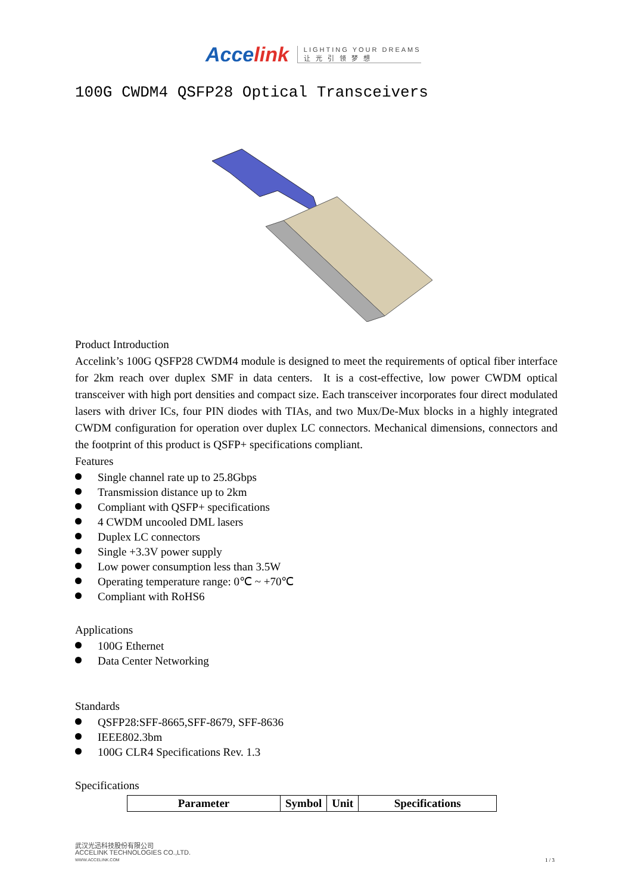Accelink
LIGHTING YOUR DREAMS
让 光 引 领 梦 想
100G CWDM4 QSFP28 Optical Transceivers
Product Introduction
Accelink’s 100G QSFP28 CWDM4 module is designed to meet the requirements of optical fiber interface for 2km reach over duplex SMF in data centers. It is a cost-effective, low power CWDM optical transceiver with high port densities and compact size. Each transceiver incorporates four direct modulated lasers with driver ICs, four PIN diodes with TIAs, and two Mux/De-Mux blocks in a highly integrated CWDM configuration for operation over duplex LC connectors. Mechanical dimensions, connectors and the footprint of this product is QSFP+ specifications compliant.
Features
Single channel rate up to 25.8Gbps
Transmission distance up to 2km
Compliant with QSFP+ specifications
4 CWDM uncooled DML lasers
Duplex LC connectors
Single +3.3V power supply
Low power consumption less than 3.5W
Operating temperature range: 0℃ ~ +70℃
Compliant with RoHS6
Applications
100G Ethernet
Data Center Networking
Standards
QSFP28:SFF-8665,SFF-8679, SFF-8636
IEEE802.3bm
100G CLR4 Specifications Rev. 1.3
Specifications
| Parameter | Symbol | Unit | Specifications |
| --- | --- | --- | --- |
武汉光迅科技股份有限公司
ACCELINK TECHNOLOGIES CO.,LTD.
WWW.ACCELINK.COM
1 / 3